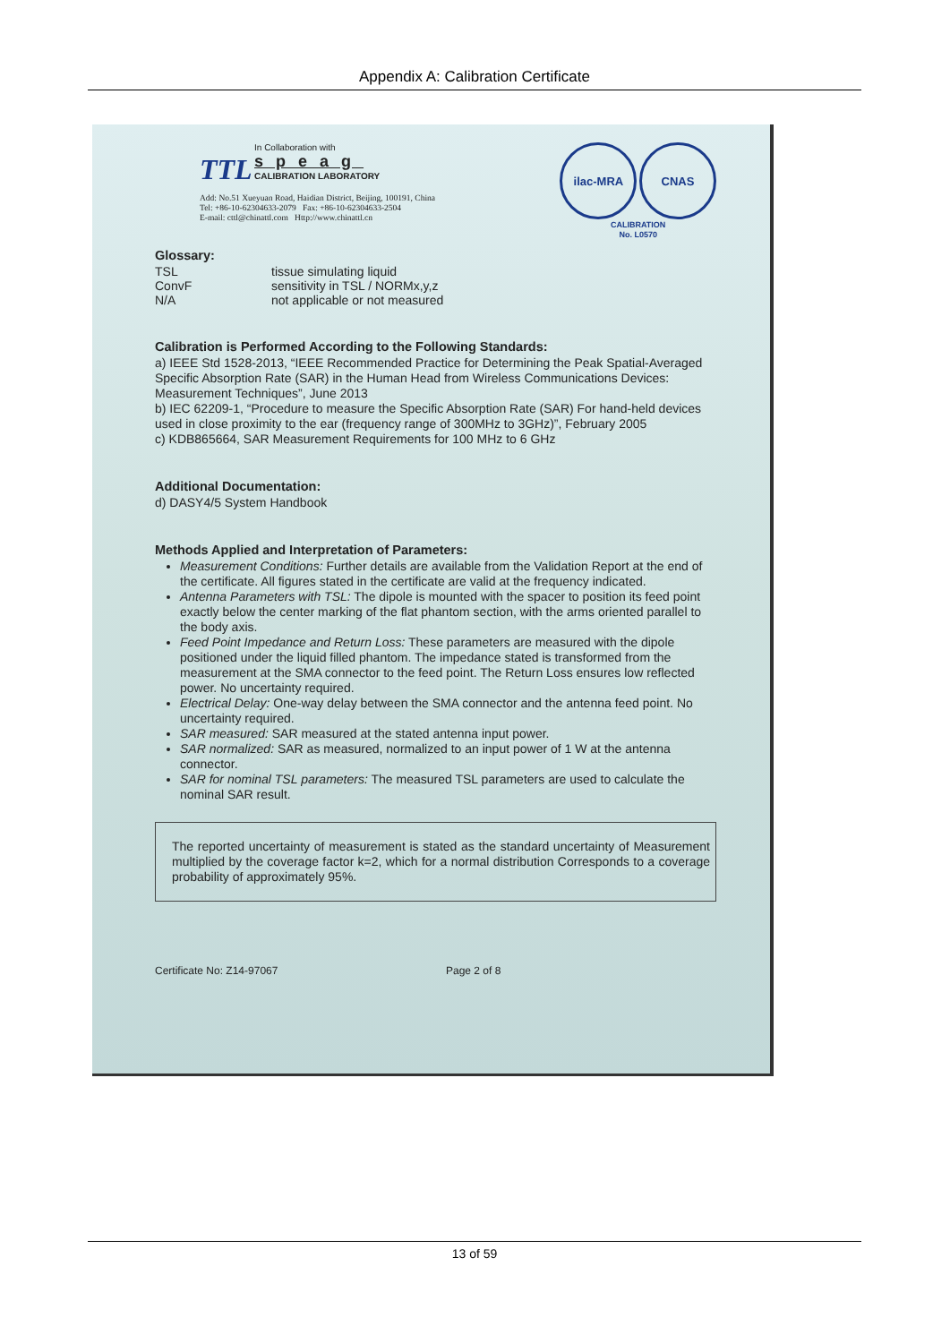Appendix A: Calibration Certificate
TTL In Collaboration with
speag
CALIBRATION LABORATORY
Add: No.51 Xueyuan Road, Haidian District, Beijing, 100191, China
Tel: +86-10-62304633-2079 Fax: +86-10-62304633-2504
E-mail: cttl@chinattl.com Http://www.chinattl.cn
ilac-MRA CNAS
CALIBRATION
No. L0570
Glossary:
| TSL | tissue simulating liquid |
| ConvF | sensitivity in TSL / NORMx,y,z |
| N/A | not applicable or not measured |
Calibration is Performed According to the Following Standards:
a) IEEE Std 1528-2013, “IEEE Recommended Practice for Determining the Peak Spatial-Averaged Specific Absorption Rate (SAR) in the Human Head from Wireless Communications Devices: Measurement Techniques”, June 2013
b) IEC 62209-1, “Procedure to measure the Specific Absorption Rate (SAR) For hand-held devices used in close proximity to the ear (frequency range of 300MHz to 3GHz)”, February 2005
c) KDB865664, SAR Measurement Requirements for 100 MHz to 6 GHz
Additional Documentation:
d) DASY4/5 System Handbook
Methods Applied and Interpretation of Parameters:
Measurement Conditions: Further details are available from the Validation Report at the end of the certificate. All figures stated in the certificate are valid at the frequency indicated.
Antenna Parameters with TSL: The dipole is mounted with the spacer to position its feed point exactly below the center marking of the flat phantom section, with the arms oriented parallel to the body axis.
Feed Point Impedance and Return Loss: These parameters are measured with the dipole positioned under the liquid filled phantom. The impedance stated is transformed from the measurement at the SMA connector to the feed point. The Return Loss ensures low reflected power. No uncertainty required.
Electrical Delay: One-way delay between the SMA connector and the antenna feed point. No uncertainty required.
SAR measured: SAR measured at the stated antenna input power.
SAR normalized: SAR as measured, normalized to an input power of 1 W at the antenna connector.
SAR for nominal TSL parameters: The measured TSL parameters are used to calculate the nominal SAR result.
The reported uncertainty of measurement is stated as the standard uncertainty of Measurement multiplied by the coverage factor k=2, which for a normal distribution Corresponds to a coverage probability of approximately 95%.
Certificate No: Z14-97067 Page 2 of 8
13 of 59